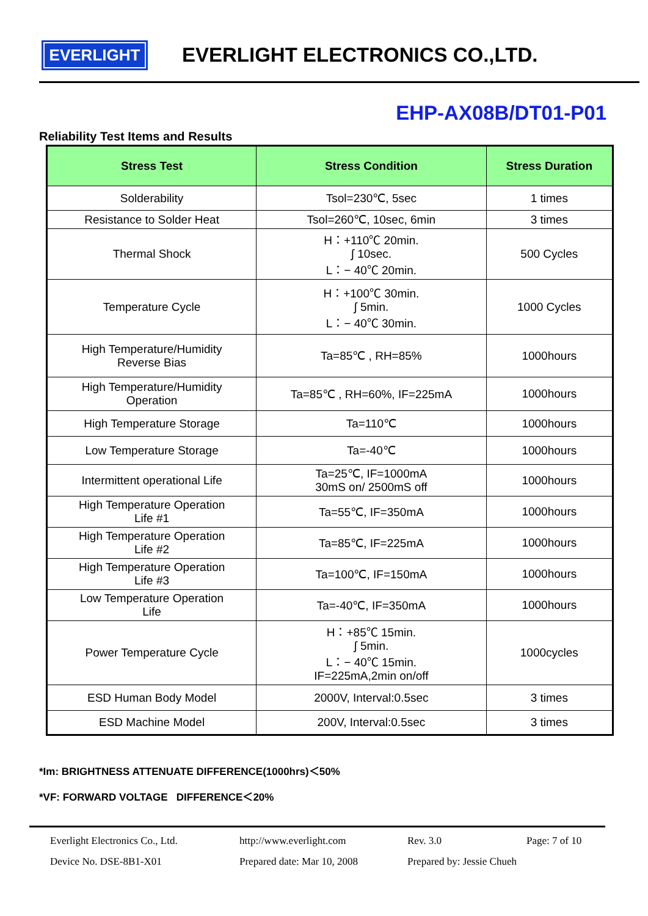EVERLIGHT
EVERLIGHT ELECTRONICS CO.,LTD.
EHP-AX08B/DT01-P01
Reliability Test Items and Results
| Stress Test | Stress Condition | Stress Duration |
| --- | --- | --- |
| Solderability | Tsol=230℃, 5sec | 1 times |
| Resistance to Solder Heat | Tsol=260℃, 10sec, 6min | 3 times |
| Thermal Shock | H：+110℃ 20min. ∫ 10sec. L：− 40℃ 20min. | 500 Cycles |
| Temperature Cycle | H：+100℃ 30min. ∫ 5min. L：− 40℃ 30min. | 1000 Cycles |
| High Temperature/Humidity Reverse Bias | Ta=85℃ , RH=85% | 1000hours |
| High Temperature/Humidity Operation | Ta=85℃ , RH=60%, IF=225mA | 1000hours |
| High Temperature Storage | Ta=110℃ | 1000hours |
| Low Temperature Storage | Ta=-40℃ | 1000hours |
| Intermittent operational Life | Ta=25℃, IF=1000mA 30mS on/ 2500mS off | 1000hours |
| High Temperature Operation Life #1 | Ta=55℃, IF=350mA | 1000hours |
| High Temperature Operation Life #2 | Ta=85℃, IF=225mA | 1000hours |
| High Temperature Operation Life #3 | Ta=100℃, IF=150mA | 1000hours |
| Low Temperature Operation Life | Ta=-40℃, IF=350mA | 1000hours |
| Power Temperature Cycle | H：+85℃ 15min. ∫ 5min. L：− 40℃ 15min. IF=225mA,2min on/off | 1000cycles |
| ESD Human Body Model | 2000V, Interval:0.5sec | 3 times |
| ESD Machine Model | 200V, Interval:0.5sec | 3 times |
*Im: BRIGHTNESS ATTENUATE DIFFERENCE(1000hrs)＜50%
*VF: FORWARD VOLTAGE DIFFERENCE＜20%
Everlight Electronics Co., Ltd. http://www.everlight.com Rev. 3.0 Page: 7 of 10 Device No. DSE-8B1-X01 Prepared date: Mar 10, 2008 Prepared by: Jessie Chueh